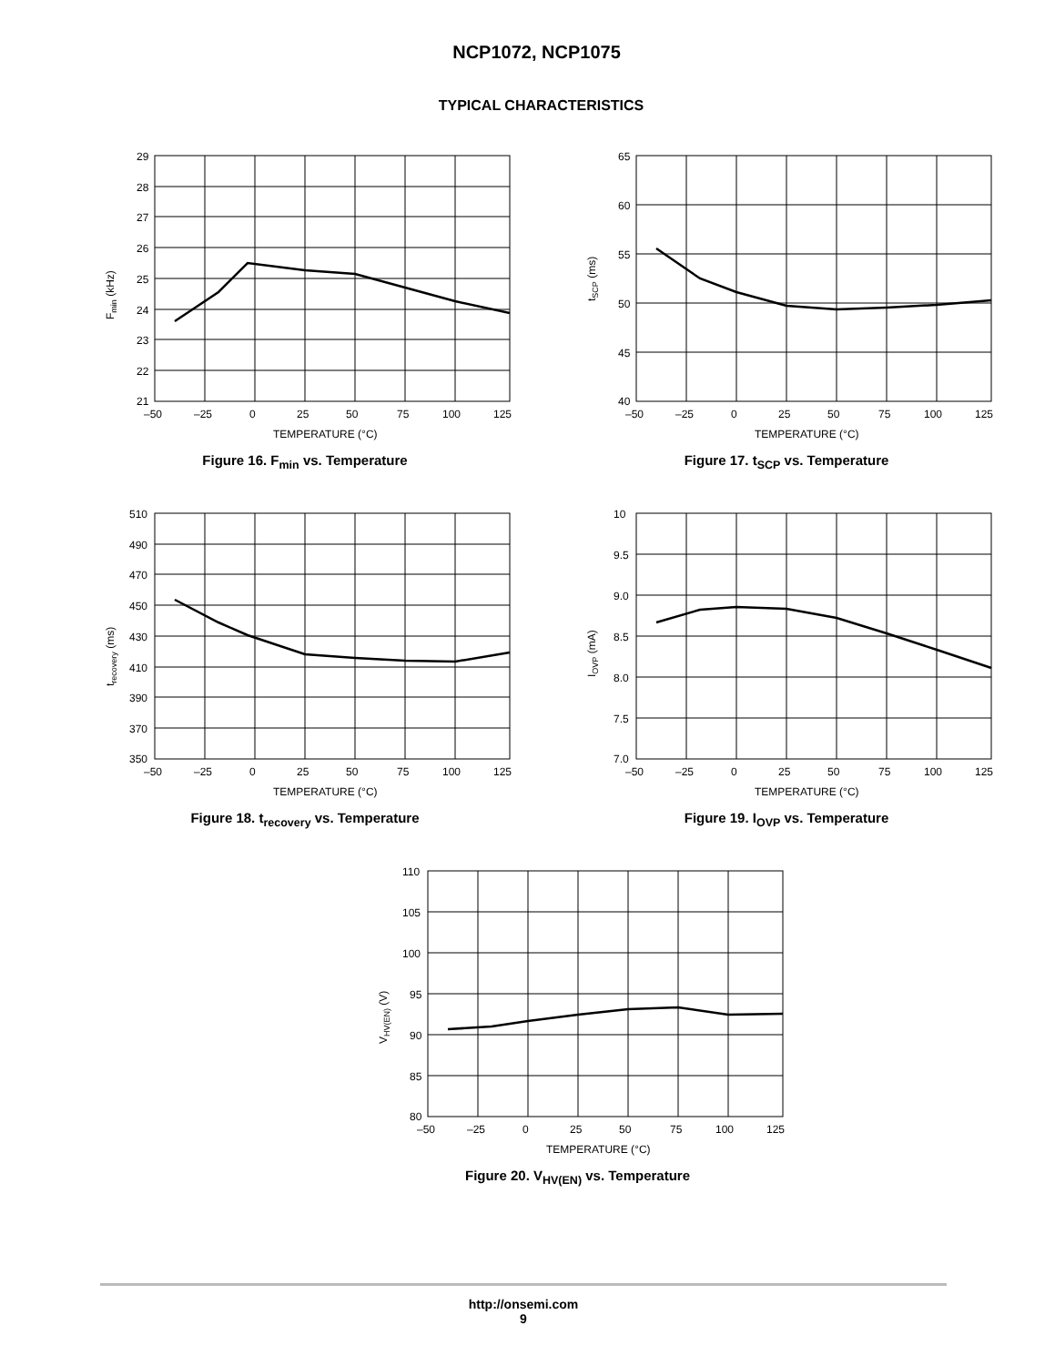NCP1072, NCP1075
TYPICAL CHARACTERISTICS
29
28
27
26
25
24
23
22
21
–50
–25
0
25
50
75
100
125
TEMPERATURE (°C)
Fmin (kHz)
Figure 16. F<sub>min</sub> vs. Temperature
65
60
55
50
45
40
–50
–25
0
25
50
75
100
125
TEMPERATURE (°C)
tSCP (ms)
Figure 17. t<sub>SCP</sub> vs. Temperature
510
490
470
450
430
410
390
370
350
–50
–25
0
25
50
75
100
125
TEMPERATURE (°C)
trecovery (ms)
Figure 18. t<sub>recovery</sub> vs. Temperature
10
9.5
9.0
8.5
8.0
7.5
7.0
–50
–25
0
25
50
75
100
125
TEMPERATURE (°C)
IOVP (mA)
Figure 19. I<sub>OVP</sub> vs. Temperature
110
105
100
95
90
85
80
–50
–25
0
25
50
75
100
125
TEMPERATURE (°C)
VHV(EN) (V)
Figure 20. V<sub>HV(EN)</sub> vs. Temperature
http://onsemi.com
9